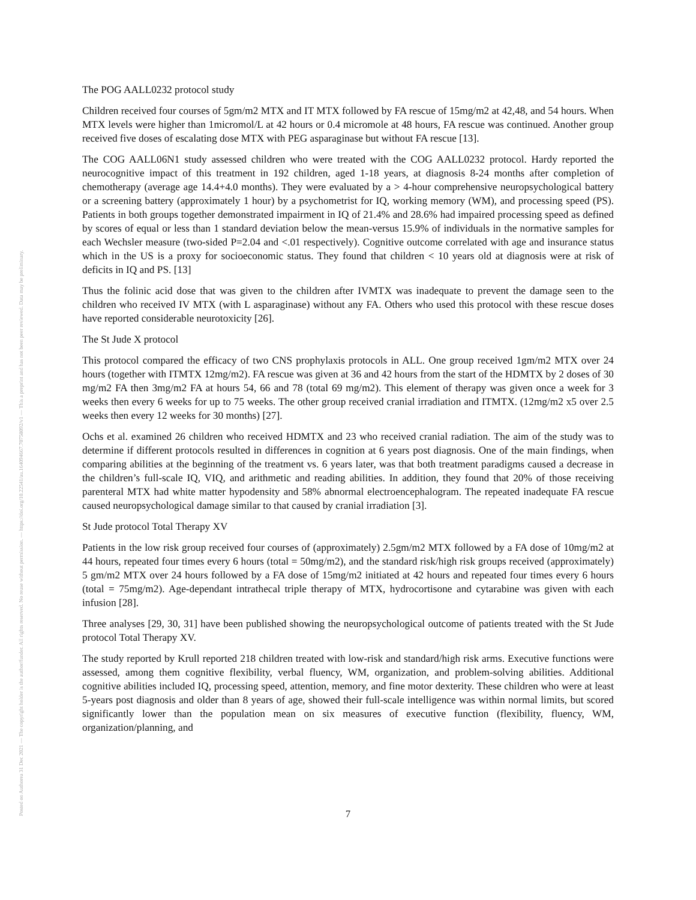Posted on Authorea 31 Dec 2021 — The copyright holder is the author/funder. All rights reserved. No reuse without permission. — https://doi.org/10.22541/au.164094667.70758092/v1 — This a preprint and has not been peer reviewed. Data may be preliminary.
The POG AALL0232 protocol study
Children received four courses of 5gm/m2 MTX and IT MTX followed by FA rescue of 15mg/m2 at 42,48, and 54 hours. When MTX levels were higher than 1micromol/L at 42 hours or 0.4 micromole at 48 hours, FA rescue was continued. Another group received five doses of escalating dose MTX with PEG asparaginase but without FA rescue [13].
The COG AALL06N1 study assessed children who were treated with the COG AALL0232 protocol. Hardy reported the neurocognitive impact of this treatment in 192 children, aged 1-18 years, at diagnosis 8-24 months after completion of chemotherapy (average age 14.4+4.0 months). They were evaluated by a > 4-hour comprehensive neuropsychological battery or a screening battery (approximately 1 hour) by a psychometrist for IQ, working memory (WM), and processing speed (PS). Patients in both groups together demonstrated impairment in IQ of 21.4% and 28.6% had impaired processing speed as defined by scores of equal or less than 1 standard deviation below the mean-versus 15.9% of individuals in the normative samples for each Wechsler measure (two-sided P=2.04 and <.01 respectively). Cognitive outcome correlated with age and insurance status which in the US is a proxy for socioeconomic status. They found that children < 10 years old at diagnosis were at risk of deficits in IQ and PS. [13]
Thus the folinic acid dose that was given to the children after IVMTX was inadequate to prevent the damage seen to the children who received IV MTX (with L asparaginase) without any FA. Others who used this protocol with these rescue doses have reported considerable neurotoxicity [26].
The St Jude X protocol
This protocol compared the efficacy of two CNS prophylaxis protocols in ALL. One group received 1gm/m2 MTX over 24 hours (together with ITMTX 12mg/m2). FA rescue was given at 36 and 42 hours from the start of the HDMTX by 2 doses of 30 mg/m2 FA then 3mg/m2 FA at hours 54, 66 and 78 (total 69 mg/m2). This element of therapy was given once a week for 3 weeks then every 6 weeks for up to 75 weeks. The other group received cranial irradiation and ITMTX. (12mg/m2 x5 over 2.5 weeks then every 12 weeks for 30 months) [27].
Ochs et al. examined 26 children who received HDMTX and 23 who received cranial radiation. The aim of the study was to determine if different protocols resulted in differences in cognition at 6 years post diagnosis. One of the main findings, when comparing abilities at the beginning of the treatment vs. 6 years later, was that both treatment paradigms caused a decrease in the children’s full-scale IQ, VIQ, and arithmetic and reading abilities. In addition, they found that 20% of those receiving parenteral MTX had white matter hypodensity and 58% abnormal electroencephalogram. The repeated inadequate FA rescue caused neuropsychological damage similar to that caused by cranial irradiation [3].
St Jude protocol Total Therapy XV
Patients in the low risk group received four courses of (approximately) 2.5gm/m2 MTX followed by a FA dose of 10mg/m2 at 44 hours, repeated four times every 6 hours (total = 50mg/m2), and the standard risk/high risk groups received (approximately) 5 gm/m2 MTX over 24 hours followed by a FA dose of 15mg/m2 initiated at 42 hours and repeated four times every 6 hours (total = 75mg/m2). Age-dependant intrathecal triple therapy of MTX, hydrocortisone and cytarabine was given with each infusion [28].
Three analyses [29, 30, 31] have been published showing the neuropsychological outcome of patients treated with the St Jude protocol Total Therapy XV.
The study reported by Krull reported 218 children treated with low-risk and standard/high risk arms. Executive functions were assessed, among them cognitive flexibility, verbal fluency, WM, organization, and problem-solving abilities. Additional cognitive abilities included IQ, processing speed, attention, memory, and fine motor dexterity. These children who were at least 5-years post diagnosis and older than 8 years of age, showed their full-scale intelligence was within normal limits, but scored significantly lower than the population mean on six measures of executive function (flexibility, fluency, WM, organization/planning, and
7